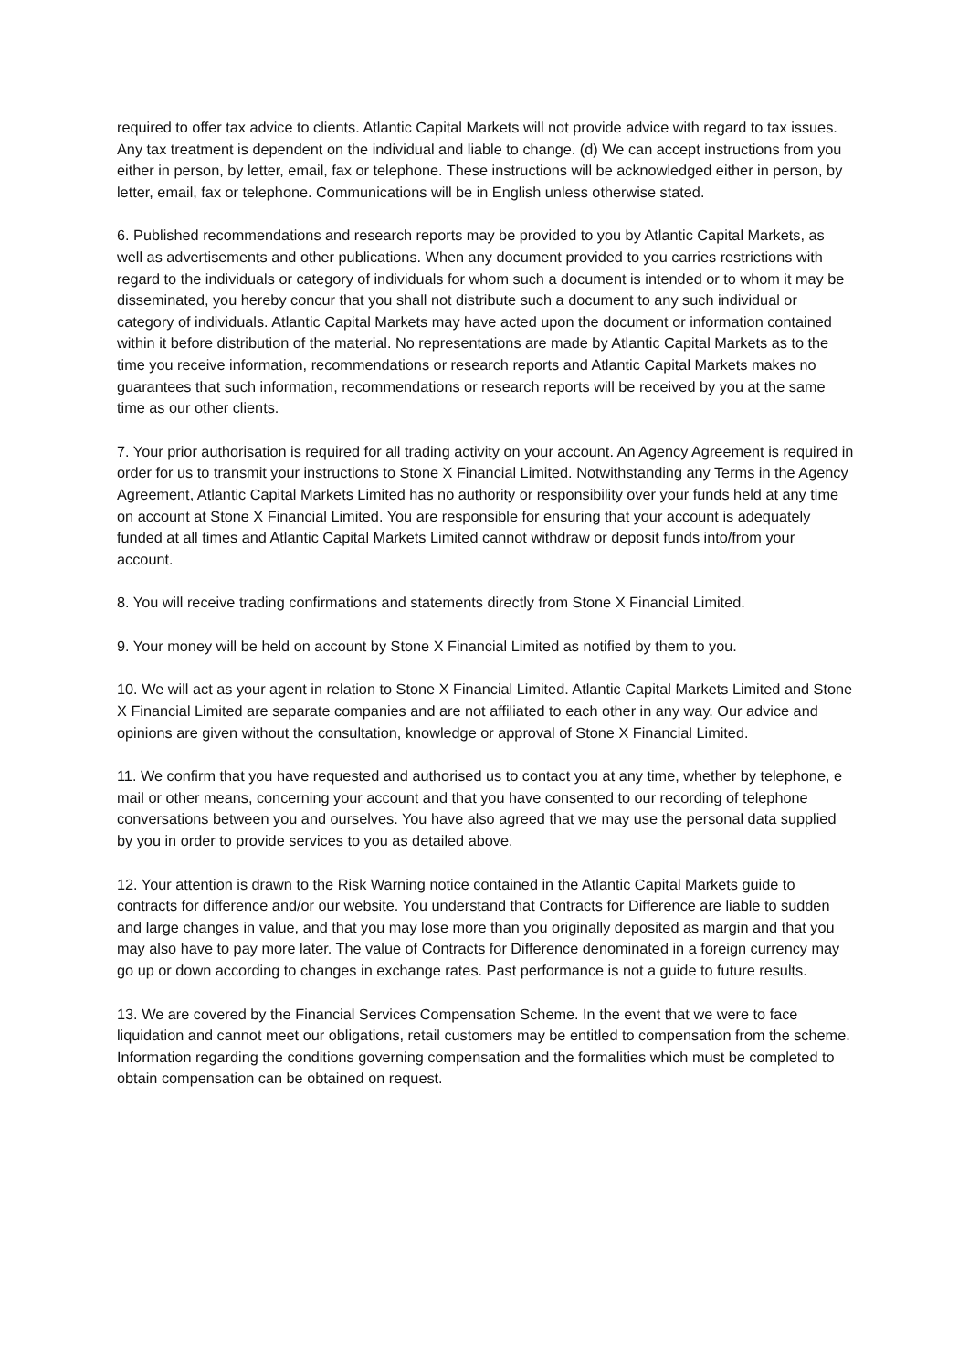required to offer tax advice to clients. Atlantic Capital Markets will not provide advice with regard to tax issues. Any tax treatment is dependent on the individual and liable to change. (d) We can accept instructions from you either in person, by letter, email, fax or telephone. These instructions will be acknowledged either in person, by letter, email, fax or telephone. Communications will be in English unless otherwise stated.
6. Published recommendations and research reports may be provided to you by Atlantic Capital Markets, as well as advertisements and other publications. When any document provided to you carries restrictions with regard to the individuals or category of individuals for whom such a document is intended or to whom it may be disseminated, you hereby concur that you shall not distribute such a document to any such individual or category of individuals. Atlantic Capital Markets may have acted upon the document or information contained within it before distribution of the material. No representations are made by Atlantic Capital Markets as to the time you receive information, recommendations or research reports and Atlantic Capital Markets makes no guarantees that such information, recommendations or research reports will be received by you at the same time as our other clients.
7. Your prior authorisation is required for all trading activity on your account. An Agency Agreement is required in order for us to transmit your instructions to Stone X Financial Limited. Notwithstanding any Terms in the Agency Agreement, Atlantic Capital Markets Limited has no authority or responsibility over your funds held at any time on account at Stone X Financial Limited. You are responsible for ensuring that your account is adequately funded at all times and Atlantic Capital Markets Limited cannot withdraw or deposit funds into/from your account.
8. You will receive trading confirmations and statements directly from Stone X Financial Limited.
9. Your money will be held on account by Stone X Financial Limited as notified by them to you.
10. We will act as your agent in relation to Stone X Financial Limited. Atlantic Capital Markets Limited and Stone X Financial Limited are separate companies and are not affiliated to each other in any way. Our advice and opinions are given without the consultation, knowledge or approval of Stone X Financial Limited.
11. We confirm that you have requested and authorised us to contact you at any time, whether by telephone, e mail or other means, concerning your account and that you have consented to our recording of telephone conversations between you and ourselves. You have also agreed that we may use the personal data supplied by you in order to provide services to you as detailed above.
12. Your attention is drawn to the Risk Warning notice contained in the Atlantic Capital Markets guide to contracts for difference and/or our website. You understand that Contracts for Difference are liable to sudden and large changes in value, and that you may lose more than you originally deposited as margin and that you may also have to pay more later. The value of Contracts for Difference denominated in a foreign currency may go up or down according to changes in exchange rates. Past performance is not a guide to future results.
13. We are covered by the Financial Services Compensation Scheme. In the event that we were to face liquidation and cannot meet our obligations, retail customers may be entitled to compensation from the scheme. Information regarding the conditions governing compensation and the formalities which must be completed to obtain compensation can be obtained on request.